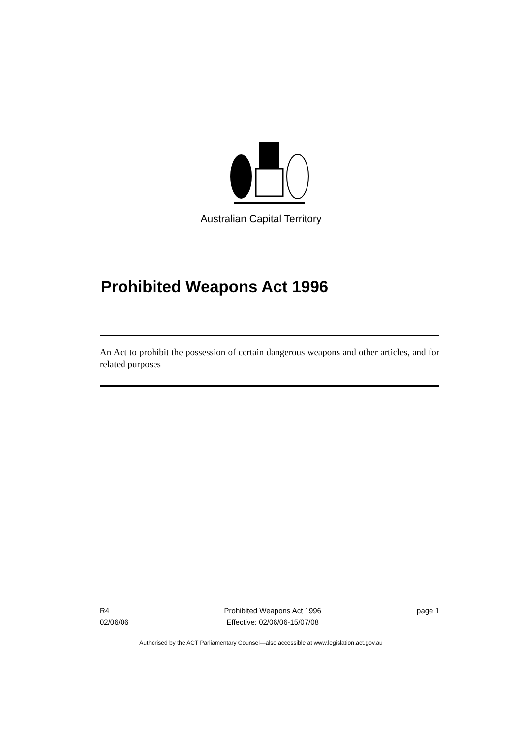Australian Capital Territory
Prohibited Weapons Act 1996
An Act to prohibit the possession of certain dangerous weapons and other articles, and for related purposes
R4
02/06/06
Prohibited Weapons Act 1996
Effective: 02/06/06-15/07/08
page 1
Authorised by the ACT Parliamentary Counsel—also accessible at www.legislation.act.gov.au